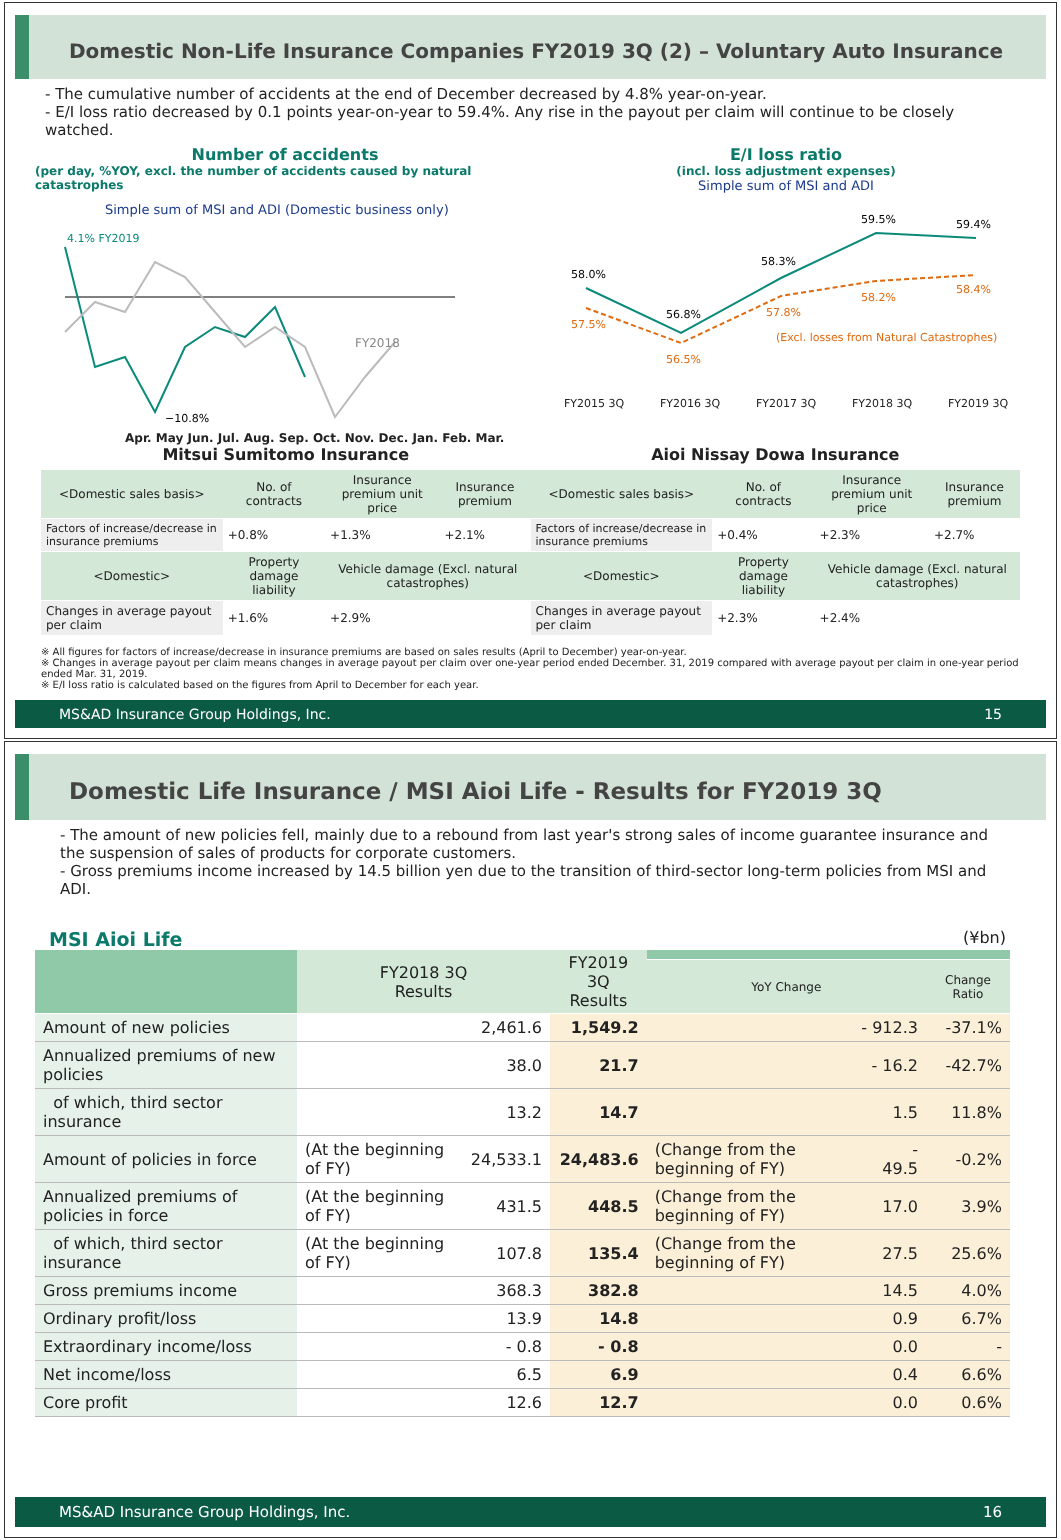Domestic Non-Life Insurance Companies FY2019 3Q (2) – Voluntary Auto Insurance
- The cumulative number of accidents at the end of December decreased by 4.8% year-on-year.
- E/I loss ratio decreased by 0.1 points year-on-year to 59.4%. Any rise in the payout per claim will continue to be closely watched.
Number of accidents
(per day, %YOY, excl. the number of accidents caused by natural catastrophes
Simple sum of MSI and ADI (Domestic business only)
4.1% FY2019
FY2018
−10.8%
Apr. May Jun. Jul. Aug. Sep. Oct. Nov. Dec. Jan. Feb. Mar.
E/I loss ratio
(incl. loss adjustment expenses)
Simple sum of MSI and ADI
58.0%
56.8%
58.3%
59.5%
59.4%
57.5%
56.5%
57.8%
58.2%
58.4%
(Excl. losses from Natural Catastrophes)
FY2015 3Q FY2016 3Q FY2017 3Q FY2018 3Q FY2019 3Q
Mitsui Sumitomo Insurance
| <Domestic sales basis> | No. of contracts | Insurance premium unit price | Insurance premium |
| --- | --- | --- | --- |
| Factors of increase/decrease in insurance premiums | +0.8% | +1.3% | +2.1% |
| <Domestic> | Property damage liability | Vehicle damage (Excl. natural catastrophes) | |
| Changes in average payout per claim | +1.6% | +2.9% | |
Aioi Nissay Dowa Insurance
| <Domestic sales basis> | No. of contracts | Insurance premium unit price | Insurance premium |
| --- | --- | --- | --- |
| Factors of increase/decrease in insurance premiums | +0.4% | +2.3% | +2.7% |
| <Domestic> | Property damage liability | Vehicle damage (Excl. natural catastrophes) | |
| Changes in average payout per claim | +2.3% | +2.4% | |
※ All figures for factors of increase/decrease in insurance premiums are based on sales results (April to December) year-on-year.
※ Changes in average payout per claim means changes in average payout per claim over one-year period ended December. 31, 2019 compared with average payout per claim in one-year period ended Mar. 31, 2019.
※ E/I loss ratio is calculated based on the figures from April to December for each year.
MS&AD Insurance Group Holdings, Inc. 15
Domestic Life Insurance / MSI Aioi Life - Results for FY2019 3Q
- The amount of new policies fell, mainly due to a rebound from last year's strong sales of income guarantee insurance and the suspension of sales of products for corporate customers.
- Gross premiums income increased by 14.5 billion yen due to the transition of third-sector long-term policies from MSI and ADI.
MSI Aioi Life (¥bn)
| | FY2018 3Q Results | | FY2019 3Q Results | | | |
| --- | --- | --- | --- | --- | --- | --- |
| | | | | YoY Change | | Change Ratio |
| Amount of new policies | 2,461.6 | | 1,549.2 | - 912.3 | | -37.1% |
| Annualized premiums of new policies | 38.0 | | 21.7 | - 16.2 | | -42.7% |
| of which, third sector insurance | 13.2 | | 14.7 | 1.5 | | 11.8% |
| Amount of policies in force | (At the beginning of FY) | 24,533.1 | 24,483.6 | (Change from the beginning of FY) | - 49.5 | -0.2% |
| Annualized premiums of policies in force | (At the beginning of FY) | 431.5 | 448.5 | (Change from the beginning of FY) | 17.0 | 3.9% |
| of which, third sector insurance | (At the beginning of FY) | 107.8 | 135.4 | (Change from the beginning of FY) | 27.5 | 25.6% |
| Gross premiums income | 368.3 | | 382.8 | 14.5 | | 4.0% |
| Ordinary profit/loss | 13.9 | | 14.8 | 0.9 | | 6.7% |
| Extraordinary income/loss | - 0.8 | | - 0.8 | 0.0 | | - |
| Net income/loss | 6.5 | | 6.9 | 0.4 | | 6.6% |
| Core profit | 12.6 | | 12.7 | 0.0 | | 0.6% |
MS&AD Insurance Group Holdings, Inc. 16